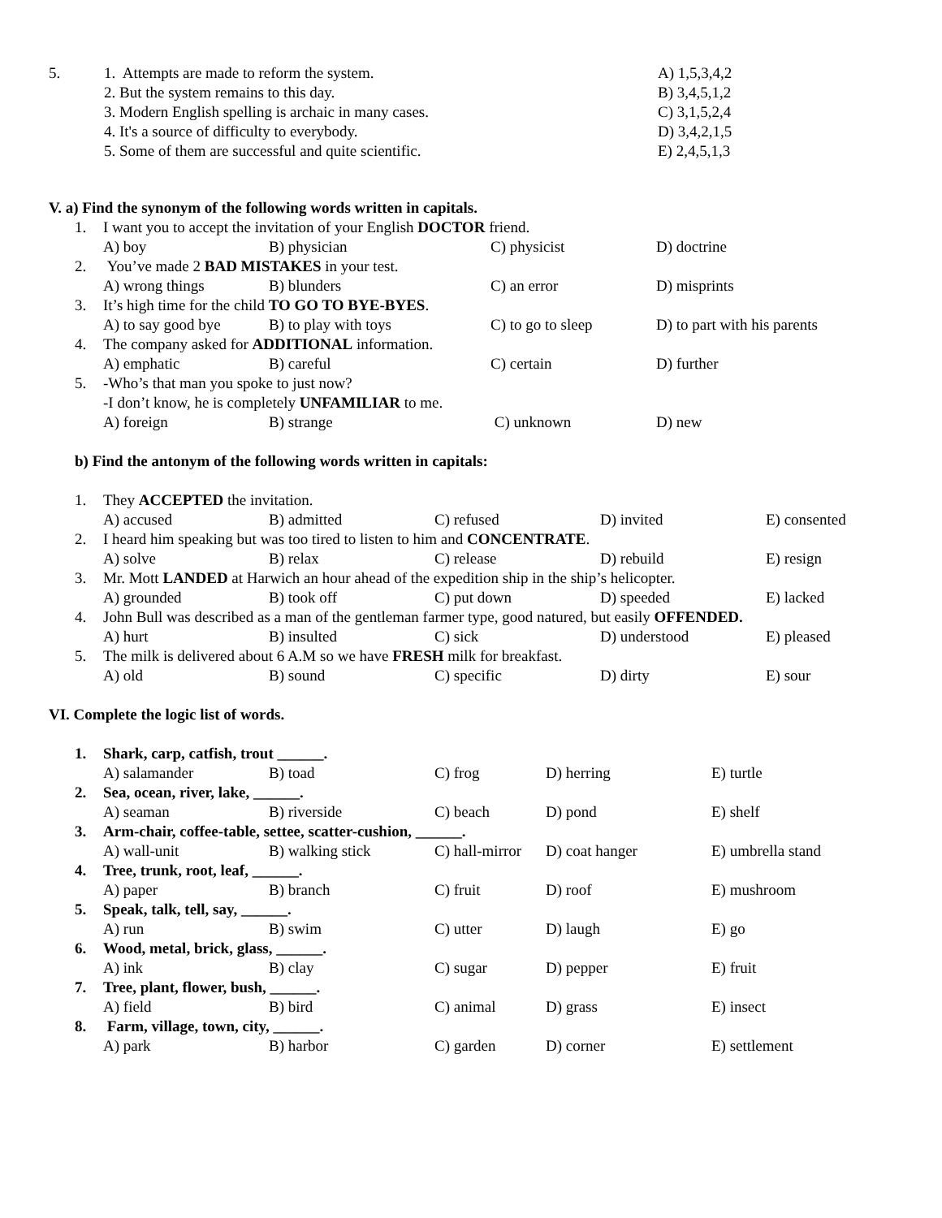5. 1. Attempts are made to reform the system. A) 1,5,3,4,2
2. But the system remains to this day. B) 3,4,5,1,2
3. Modern English spelling is archaic in many cases. C) 3,1,5,2,4
4. It's a source of difficulty to everybody. D) 3,4,2,1,5
5. Some of them are successful and quite scientific. E) 2,4,5,1,3
V. a) Find the synonym of the following words written in capitals.
1. I want you to accept the invitation of your English DOCTOR friend.
A) boy B) physician C) physicist D) doctrine
2. You’ve made 2 BAD MISTAKES in your test.
A) wrong things B) blunders C) an error D) misprints
3. It’s high time for the child TO GO TO BYE-BYES.
A) to say good bye B) to play with toys C) to go to sleep D) to part with his parents
4. The company asked for ADDITIONAL information.
A) emphatic B) careful C) certain D) further
5. -Who’s that man you spoke to just now?
-I don’t know, he is completely UNFAMILIAR to me.
A) foreign B) strange C) unknown D) new
b) Find the antonym of the following words written in capitals:
1. They ACCEPTED the invitation.
A) accused B) admitted C) refused D) invited E) consented
2. I heard him speaking but was too tired to listen to him and CONCENTRATE.
A) solve B) relax C) release D) rebuild E) resign
3. Mr. Mott LANDED at Harwich an hour ahead of the expedition ship in the ship’s helicopter.
A) grounded B) took off C) put down D) speeded E) lacked
4. John Bull was described as a man of the gentleman farmer type, good natured, but easily OFFENDED.
A) hurt B) insulted C) sick D) understood E) pleased
5. The milk is delivered about 6 A.M so we have FRESH milk for breakfast.
A) old B) sound C) specific D) dirty E) sour
VI. Complete the logic list of words.
1. Shark, carp, catfish, trout ______.
A) salamander B) toad C) frog D) herring E) turtle
2. Sea, ocean, river, lake, ______.
A) seaman B) riverside C) beach D) pond E) shelf
3. Arm-chair, coffee-table, settee, scatter-cushion, ______.
A) wall-unit B) walking stick C) hall-mirror D) coat hanger E) umbrella stand
4. Tree, trunk, root, leaf, ______.
A) paper B) branch C) fruit D) roof E) mushroom
5. Speak, talk, tell, say, ______.
A) run B) swim C) utter D) laugh E) go
6. Wood, metal, brick, glass, ______.
A) ink B) clay C) sugar D) pepper E) fruit
7. Tree, plant, flower, bush, ______.
A) field B) bird C) animal D) grass E) insect
8. Farm, village, town, city, ______.
A) park B) harbor C) garden D) corner E) settlement